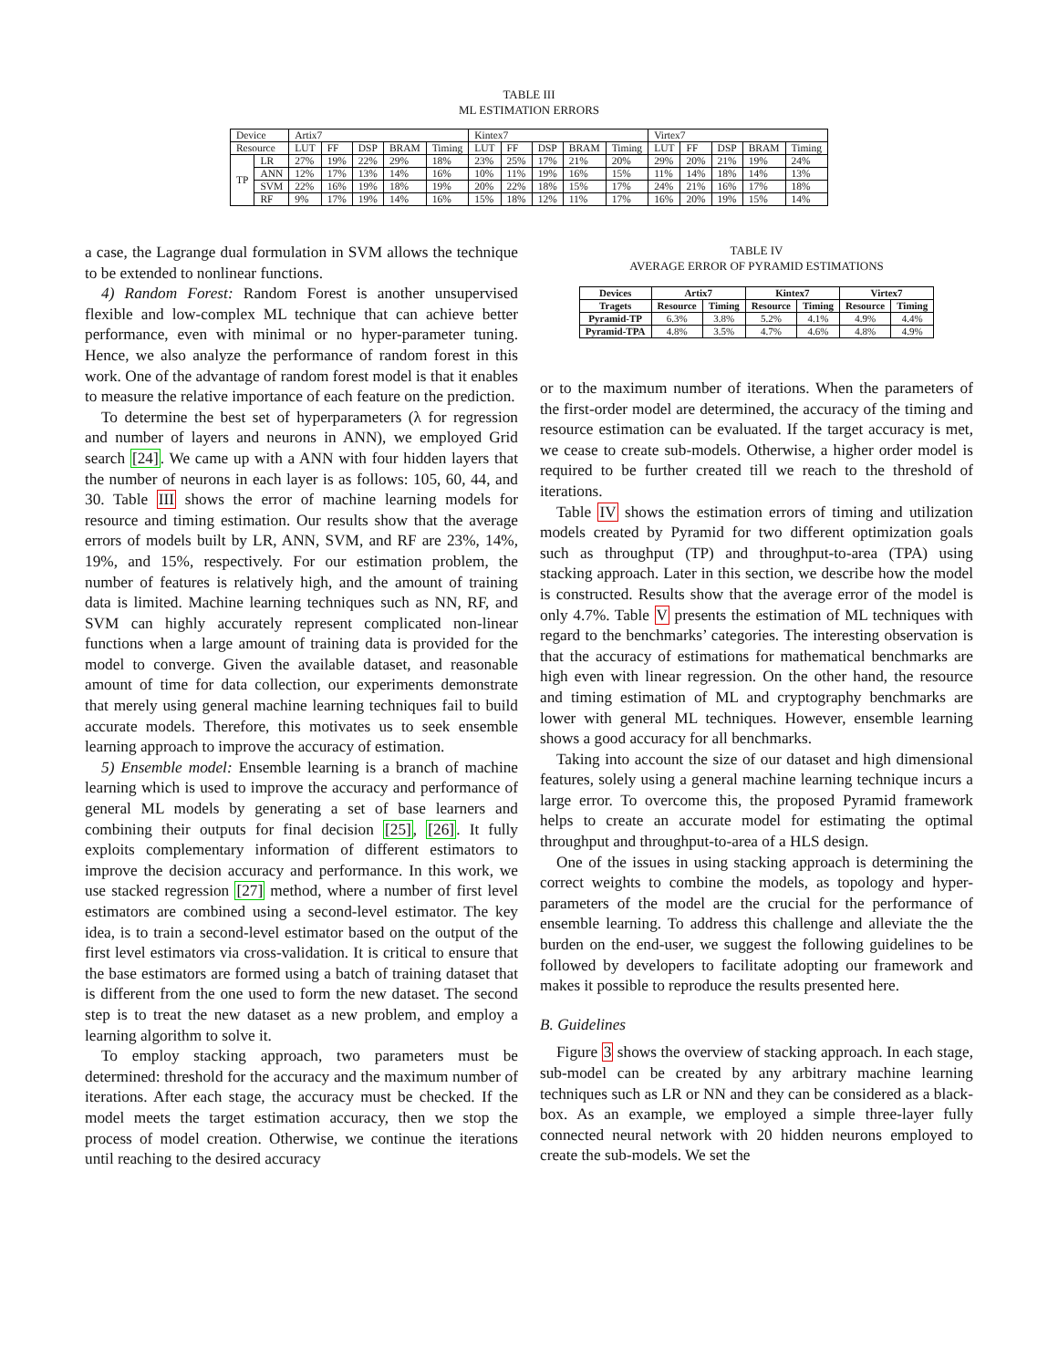TABLE III
ML ESTIMATION ERRORS
| Device | | Artix7 | | | | | Kintex7 | | | | | Virtex7 | | | | |
| --- | --- | --- | --- | --- | --- | --- | --- | --- | --- | --- | --- | --- | --- | --- | --- | --- |
| Resource | | LUT | FF | DSP | BRAM | Timing | LUT | FF | DSP | BRAM | Timing | LUT | FF | DSP | BRAM | Timing |
| TP | LR | 27% | 19% | 22% | 29% | 18% | 23% | 25% | 17% | 21% | 20% | 29% | 20% | 21% | 19% | 24% |
| | ANN | 12% | 17% | 13% | 14% | 16% | 10% | 11% | 19% | 16% | 15% | 11% | 14% | 18% | 14% | 13% |
| | SVM | 22% | 16% | 19% | 18% | 19% | 20% | 22% | 18% | 15% | 17% | 24% | 21% | 16% | 17% | 18% |
| | RF | 9% | 17% | 19% | 14% | 16% | 15% | 18% | 12% | 11% | 17% | 16% | 20% | 19% | 15% | 14% |
a case, the Lagrange dual formulation in SVM allows the technique to be extended to nonlinear functions.
4) Random Forest: Random Forest is another unsupervised flexible and low-complex ML technique that can achieve better performance, even with minimal or no hyper-parameter tuning. Hence, we also analyze the performance of random forest in this work. One of the advantage of random forest model is that it enables to measure the relative importance of each feature on the prediction.
To determine the best set of hyperparameters (λ for regression and number of layers and neurons in ANN), we employed Grid search [24]. We came up with a ANN with four hidden layers that the number of neurons in each layer is as follows: 105, 60, 44, and 30. Table III shows the error of machine learning models for resource and timing estimation. Our results show that the average errors of models built by LR, ANN, SVM, and RF are 23%, 14%, 19%, and 15%, respectively. For our estimation problem, the number of features is relatively high, and the amount of training data is limited. Machine learning techniques such as NN, RF, and SVM can highly accurately represent complicated non-linear functions when a large amount of training data is provided for the model to converge. Given the available dataset, and reasonable amount of time for data collection, our experiments demonstrate that merely using general machine learning techniques fail to build accurate models. Therefore, this motivates us to seek ensemble learning approach to improve the accuracy of estimation.
5) Ensemble model: Ensemble learning is a branch of machine learning which is used to improve the accuracy and performance of general ML models by generating a set of base learners and combining their outputs for final decision [25], [26]. It fully exploits complementary information of different estimators to improve the decision accuracy and performance. In this work, we use stacked regression [27] method, where a number of first level estimators are combined using a second-level estimator. The key idea, is to train a second-level estimator based on the output of the first level estimators via cross-validation. It is critical to ensure that the base estimators are formed using a batch of training dataset that is different from the one used to form the new dataset. The second step is to treat the new dataset as a new problem, and employ a learning algorithm to solve it.
To employ stacking approach, two parameters must be determined: threshold for the accuracy and the maximum number of iterations. After each stage, the accuracy must be checked. If the model meets the target estimation accuracy, then we stop the process of model creation. Otherwise, we continue the iterations until reaching to the desired accuracy
TABLE IV
AVERAGE ERROR OF PYRAMID ESTIMATIONS
| Devices | Artix7 | | Kintex7 | | Virtex7 | |
| --- | --- | --- | --- | --- | --- | --- |
| Tragets | Resource | Timing | Resource | Timing | Resource | Timing |
| Pyramid-TP | 6.3% | 3.8% | 5.2% | 4.1% | 4.9% | 4.4% |
| Pyramid-TPA | 4.8% | 3.5% | 4.7% | 4.6% | 4.8% | 4.9% |
or to the maximum number of iterations. When the parameters of the first-order model are determined, the accuracy of the timing and resource estimation can be evaluated. If the target accuracy is met, we cease to create sub-models. Otherwise, a higher order model is required to be further created till we reach to the threshold of iterations.
Table IV shows the estimation errors of timing and utilization models created by Pyramid for two different optimization goals such as throughput (TP) and throughput-to-area (TPA) using stacking approach. Later in this section, we describe how the model is constructed. Results show that the average error of the model is only 4.7%. Table V presents the estimation of ML techniques with regard to the benchmarks’ categories. The interesting observation is that the accuracy of estimations for mathematical benchmarks are high even with linear regression. On the other hand, the resource and timing estimation of ML and cryptography benchmarks are lower with general ML techniques. However, ensemble learning shows a good accuracy for all benchmarks.
Taking into account the size of our dataset and high dimensional features, solely using a general machine learning technique incurs a large error. To overcome this, the proposed Pyramid framework helps to create an accurate model for estimating the optimal throughput and throughput-to-area of a HLS design.
One of the issues in using stacking approach is determining the correct weights to combine the models, as topology and hyper-parameters of the model are the crucial for the performance of ensemble learning. To address this challenge and alleviate the the burden on the end-user, we suggest the following guidelines to be followed by developers to facilitate adopting our framework and makes it possible to reproduce the results presented here.
B. Guidelines
Figure 3 shows the overview of stacking approach. In each stage, sub-model can be created by any arbitrary machine learning techniques such as LR or NN and they can be considered as a black-box. As an example, we employed a simple three-layer fully connected neural network with 20 hidden neurons employed to create the sub-models. We set the